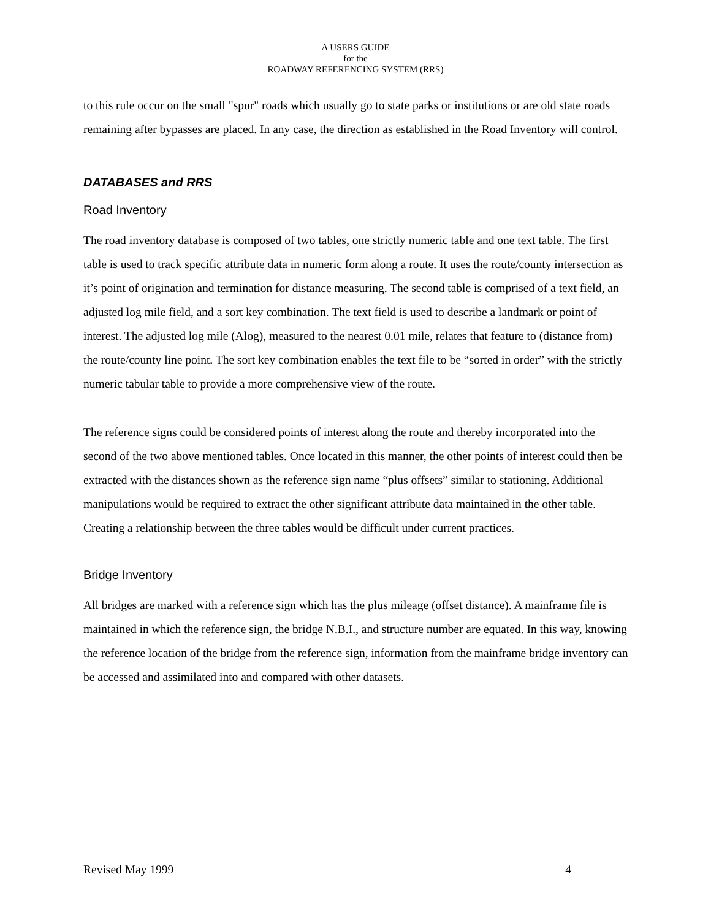A USERS GUIDE
for the
ROADWAY REFERENCING SYSTEM (RRS)
to this rule occur on the small "spur" roads which usually go to state parks or institutions or are old state roads remaining after bypasses are placed. In any case, the direction as established in the Road Inventory will control.
DATABASES and RRS
Road Inventory
The road inventory database is composed of two tables, one strictly numeric table and one text table. The first table is used to track specific attribute data in numeric form along a route. It uses the route/county intersection as it’s point of origination and termination for distance measuring. The second table is comprised of a text field, an adjusted log mile field, and a sort key combination. The text field is used to describe a landmark or point of interest. The adjusted log mile (Alog), measured to the nearest 0.01 mile, relates that feature to (distance from) the route/county line point. The sort key combination enables the text file to be “sorted in order” with the strictly numeric tabular table to provide a more comprehensive view of the route.
The reference signs could be considered points of interest along the route and thereby incorporated into the second of the two above mentioned tables. Once located in this manner, the other points of interest could then be extracted with the distances shown as the reference sign name “plus offsets” similar to stationing. Additional manipulations would be required to extract the other significant attribute data maintained in the other table. Creating a relationship between the three tables would be difficult under current practices.
Bridge Inventory
All bridges are marked with a reference sign which has the plus mileage (offset distance). A mainframe file is maintained in which the reference sign, the bridge N.B.I., and structure number are equated. In this way, knowing the reference location of the bridge from the reference sign, information from the mainframe bridge inventory can be accessed and assimilated into and compared with other datasets.
Revised May 1999 4